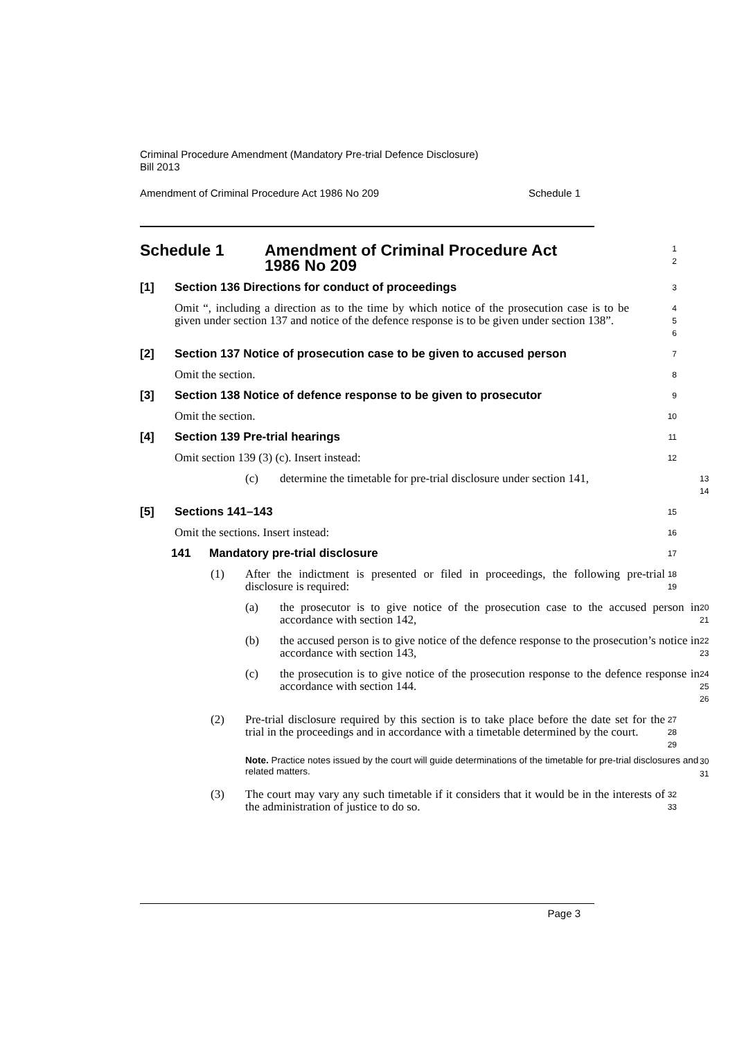Criminal Procedure Amendment (Mandatory Pre-trial Defence Disclosure)
Bill 2013
Amendment of Criminal Procedure Act 1986 No 209 Schedule 1
Schedule 1 Amendment of Criminal Procedure Act
1986 No 209
1
2
[1] Section 136 Directions for conduct of proceedings
3
Omit “, including a direction as to the time by which notice of the prosecution case is to be given under section 137 and notice of the defence response is to be given under section 138”.
4
5
6
[2] Section 137 Notice of prosecution case to be given to accused person
7
Omit the section.
8
[3] Section 138 Notice of defence response to be given to prosecutor
9
Omit the section.
10
[4] Section 139 Pre-trial hearings
11
Omit section 139 (3) (c). Insert instead:
12
(c) determine the timetable for pre-trial disclosure under section 141,
13
14
[5] Sections 141–143
15
Omit the sections. Insert instead:
16
141 Mandatory pre-trial disclosure
17
(1) After the indictment is presented or filed in proceedings, the following pre-trial disclosure is required:
18
19
(a) the prosecutor is to give notice of the prosecution case to the accused person in accordance with section 142,
20
21
(b) the accused person is to give notice of the defence response to the prosecution’s notice in accordance with section 143,
22
23
(c) the prosecution is to give notice of the prosecution response to the defence response in accordance with section 144.
24
25
26
(2) Pre-trial disclosure required by this section is to take place before the date set for the trial in the proceedings and in accordance with a timetable determined by the court.
27
28
29
Note. Practice notes issued by the court will guide determinations of the timetable for pre-trial disclosures and related matters.
30
31
(3) The court may vary any such timetable if it considers that it would be in the interests of the administration of justice to do so.
32
33
Page 3